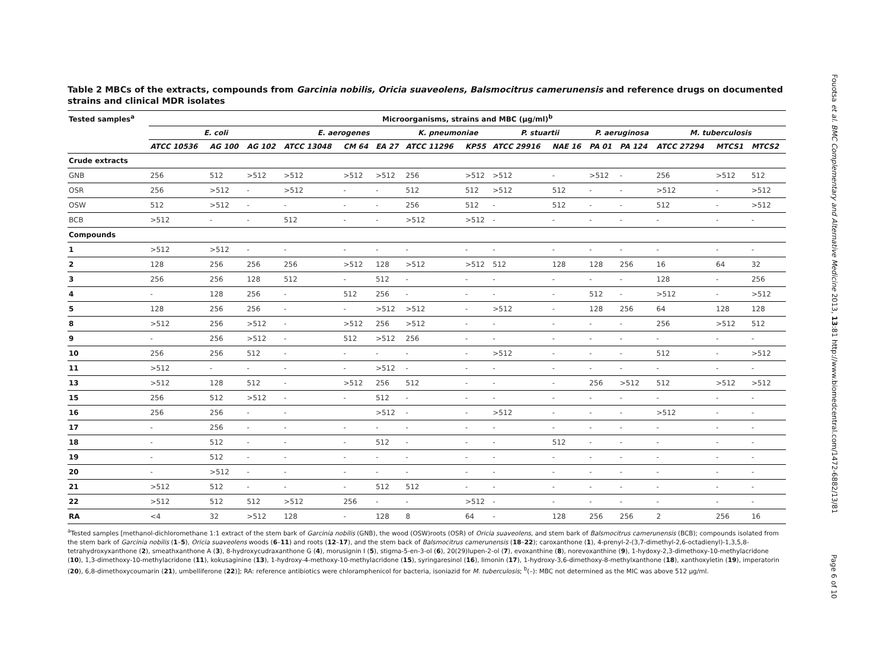Table 2 MBCs of the extracts, compounds from Garcinia nobilis, Oricia suaveolens, Balsmocitrus camerunensis and reference drugs on documented strains and clinical MDR isolates
| Tested samples<sup>a</sup> | Microorganisms, strains and MBC (µg/ml)<sup>b</sup> | | | | | | | | | | | | | | |
| --- | --- | --- | --- | --- | --- | --- | --- | --- | --- | --- | --- | --- | --- | --- | --- |
| | E. coli | | | E. aerogenes | | | K. pneumoniae | | P. stuartii | | P. aeruginosa | | M. tuberculosis | | |
| | ATCC 10536 | AG 100 | AG 102 | ATCC 13048 | CM 64 | EA 27 | ATCC 11296 | KP55 | ATCC 29916 | NAE 16 | PA 01 | PA 124 | ATCC 27294 | MTCS1 | MTCS2 |
| Crude extracts | | | | | | | | | | | | | | | |
| GNB | 256 | 512 | >512 | >512 | >512 | >512 | 256 | >512 | >512 | - | >512 | - | 256 | >512 | 512 |
| OSR | 256 | >512 | - | >512 | - | - | 512 | 512 | >512 | 512 | - | - | >512 | - | >512 |
| OSW | 512 | >512 | - | - | - | - | 256 | 512 | - | 512 | - | - | 512 | - | >512 |
| BCB | >512 | - | - | 512 | - | - | >512 | >512 | - | - | - | - | - | - | - |
| Compounds | | | | | | | | | | | | | | | |
| 1 | >512 | >512 | - | - | - | - | - | - | - | - | - | - | - | - | - |
| 2 | 128 | 256 | 256 | 256 | >512 | 128 | >512 | >512 | 512 | 128 | 128 | 256 | 16 | 64 | 32 |
| 3 | 256 | 256 | 128 | 512 | - | 512 | - | - | - | - | - | - | 128 | - | 256 |
| 4 | - | 128 | 256 | - | 512 | 256 | - | - | - | - | 512 | - | >512 | - | >512 |
| 5 | 128 | 256 | 256 | - | - | >512 | >512 | - | >512 | - | 128 | 256 | 64 | 128 | 128 |
| 8 | >512 | 256 | >512 | - | >512 | 256 | >512 | - | - | - | - | - | 256 | >512 | 512 |
| 9 | - | 256 | >512 | - | 512 | >512 | 256 | - | - | - | - | - | - | - | - |
| 10 | 256 | 256 | 512 | - | - | - | - | - | >512 | - | - | - | 512 | - | >512 |
| 11 | >512 | - | - | - | - | >512 | - | - | - | - | - | - | - | - | - |
| 13 | >512 | 128 | 512 | - | >512 | 256 | 512 | - | - | - | 256 | >512 | 512 | >512 | >512 |
| 15 | 256 | 512 | >512 | - | - | 512 | - | - | - | - | - | - | - | - | - |
| 16 | 256 | 256 | - | - | | >512 | - | - | >512 | - | - | - | >512 | - | - |
| 17 | - | 256 | - | - | - | - | - | - | - | - | - | - | - | - | - |
| 18 | - | 512 | - | - | - | 512 | - | - | - | 512 | - | - | - | - | - |
| 19 | - | 512 | - | - | - | - | - | - | - | - | - | - | - | - | - |
| 20 | - | >512 | - | - | - | - | - | - | - | - | - | - | - | - | - |
| 21 | >512 | 512 | - | - | - | 512 | 512 | - | - | - | - | - | - | - | - |
| 22 | >512 | 512 | 512 | >512 | 256 | - | - | >512 | - | - | - | - | - | - | - |
| RA | <4 | 32 | >512 | 128 | - | 128 | 8 | 64 | - | 128 | 256 | 256 | 2 | 256 | 16 |
<sup>a</sup> Tested samples [methanol-dichloromethane 1:1 extract of the stem bark of Garcinia nobilis (GNB), the wood (OSW)roots (OSR) of Oricia suaveolens, and stem bark of Balsmocitrus camerunensis (BCB); compounds isolated from the stem bark of Garcinia nobilis (1–5), Oricia suaveolens woods (6–11) and roots (12–17), and the stem back of Balsmocitrus camerunensis (18–22); caroxanthone (1), 4-prenyl-2-(3,7-dimethyl-2,6-octadienyl)-1,3,5,8-tetrahydroxyxanthone (2), smeathxanthone A (3), 8-hydroxycudraxanthone G (4), morusignin I (5), stigma-5-en-3-ol (6), 20(29)lupen-2-ol (7), evoxanthine (8), norevoxanthine (9), 1-hydoxy-2,3-dimethoxy-10-methylacridone (10), 1,3-dimethoxy-10-methylacridone (11), kokusaginine (13), 1-hydroxy-4-methoxy-10-methylacridone (15), syringaresinol (16), limonin (17), 1-hydroxy-3,6-dimethoxy-8-methylxanthone (18), xanthoxyletin (19), imperatorin (20), 6,8-dimethoxycoumarin (21), umbelliferone (22)]; RA: reference antibiotics were chloramphenicol for bacteria, isoniazid for M. tuberculosis; <sup>b</sup>(–): MBC not determined as the MIC was above 512 µg/ml.
Fouotsa et al. BMC Complementary and Alternative Medicine 2013, 13:81 http://www.biomedcentral.com/1472-6882/13/81
Page 6 of 10